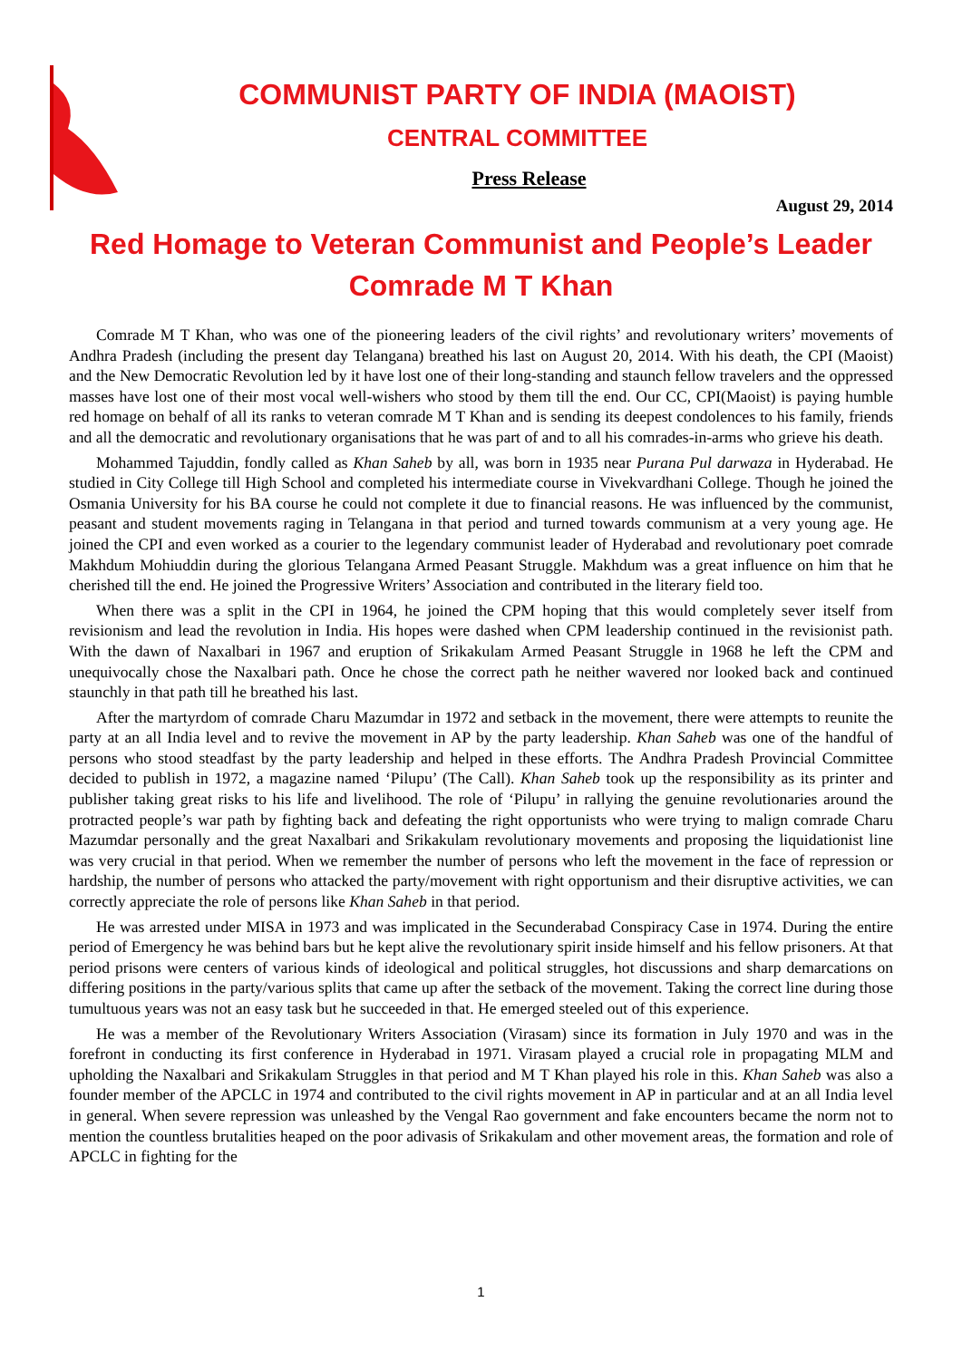COMMUNIST PARTY OF INDIA (MAOIST)
CENTRAL COMMITTEE
Press Release
August 29, 2014
Red Homage to Veteran Communist and People’s Leader
Comrade M T Khan
Comrade M T Khan, who was one of the pioneering leaders of the civil rights’ and revolutionary writers’ movements of Andhra Pradesh (including the present day Telangana) breathed his last on August 20, 2014. With his death, the CPI (Maoist) and the New Democratic Revolution led by it have lost one of their long-standing and staunch fellow travelers and the oppressed masses have lost one of their most vocal well-wishers who stood by them till the end. Our CC, CPI(Maoist) is paying humble red homage on behalf of all its ranks to veteran comrade M T Khan and is sending its deepest condolences to his family, friends and all the democratic and revolutionary organisations that he was part of and to all his comrades-in-arms who grieve his death.
Mohammed Tajuddin, fondly called as Khan Saheb by all, was born in 1935 near Purana Pul darwaza in Hyderabad. He studied in City College till High School and completed his intermediate course in Vivekvardhani College. Though he joined the Osmania University for his BA course he could not complete it due to financial reasons. He was influenced by the communist, peasant and student movements raging in Telangana in that period and turned towards communism at a very young age. He joined the CPI and even worked as a courier to the legendary communist leader of Hyderabad and revolutionary poet comrade Makhdum Mohiuddin during the glorious Telangana Armed Peasant Struggle. Makhdum was a great influence on him that he cherished till the end. He joined the Progressive Writers’ Association and contributed in the literary field too.
When there was a split in the CPI in 1964, he joined the CPM hoping that this would completely sever itself from revisionism and lead the revolution in India. His hopes were dashed when CPM leadership continued in the revisionist path. With the dawn of Naxalbari in 1967 and eruption of Srikakulam Armed Peasant Struggle in 1968 he left the CPM and unequivocally chose the Naxalbari path. Once he chose the correct path he neither wavered nor looked back and continued staunchly in that path till he breathed his last.
After the martyrdom of comrade Charu Mazumdar in 1972 and setback in the movement, there were attempts to reunite the party at an all India level and to revive the movement in AP by the party leadership. Khan Saheb was one of the handful of persons who stood steadfast by the party leadership and helped in these efforts. The Andhra Pradesh Provincial Committee decided to publish in 1972, a magazine named ‘Pilupu’ (The Call). Khan Saheb took up the responsibility as its printer and publisher taking great risks to his life and livelihood. The role of ‘Pilupu’ in rallying the genuine revolutionaries around the protracted people’s war path by fighting back and defeating the right opportunists who were trying to malign comrade Charu Mazumdar personally and the great Naxalbari and Srikakulam revolutionary movements and proposing the liquidationist line was very crucial in that period. When we remember the number of persons who left the movement in the face of repression or hardship, the number of persons who attacked the party/movement with right opportunism and their disruptive activities, we can correctly appreciate the role of persons like Khan Saheb in that period.
He was arrested under MISA in 1973 and was implicated in the Secunderabad Conspiracy Case in 1974. During the entire period of Emergency he was behind bars but he kept alive the revolutionary spirit inside himself and his fellow prisoners. At that period prisons were centers of various kinds of ideological and political struggles, hot discussions and sharp demarcations on differing positions in the party/various splits that came up after the setback of the movement. Taking the correct line during those tumultuous years was not an easy task but he succeeded in that. He emerged steeled out of this experience.
He was a member of the Revolutionary Writers Association (Virasam) since its formation in July 1970 and was in the forefront in conducting its first conference in Hyderabad in 1971. Virasam played a crucial role in propagating MLM and upholding the Naxalbari and Srikakulam Struggles in that period and M T Khan played his role in this. Khan Saheb was also a founder member of the APCLC in 1974 and contributed to the civil rights movement in AP in particular and at an all India level in general. When severe repression was unleashed by the Vengal Rao government and fake encounters became the norm not to mention the countless brutalities heaped on the poor adivasis of Srikakulam and other movement areas, the formation and role of APCLC in fighting for the
1